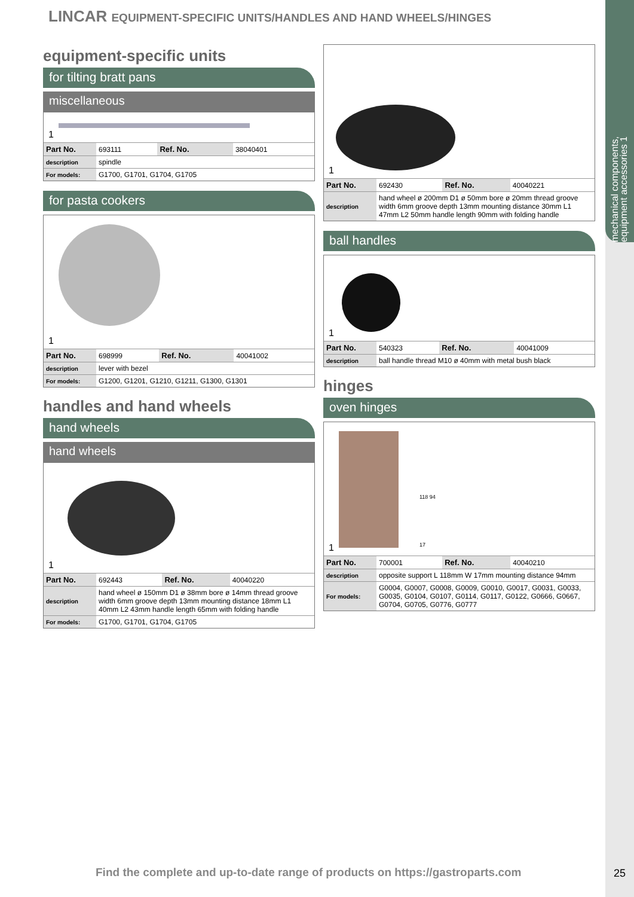mechanical components, equipment accessories 1
LINCAR EQUIPMENT-SPECIFIC UNITS/HANDLES AND HAND WHEELS/HINGES
equipment-specific units
for tilting bratt pans
miscellaneous
1
| Part No. | 693111 | Ref. No. | 38040401 |
| description | spindle | | |
| For models: | G1700, G1701, G1704, G1705 | | |
for pasta cookers
1
| Part No. | 698999 | Ref. No. | 40041002 |
| description | lever with bezel | | |
| For models: | G1200, G1201, G1210, G1211, G1300, G1301 | | |
handles and hand wheels
hand wheels
hand wheels
1
| Part No. | 692443 | Ref. No. | 40040220 |
| description | hand wheel ø 150mm D1 ø 38mm bore ø 14mm thread groove width 6mm groove depth 13mm mounting distance 18mm L1 40mm L2 43mm handle length 65mm with folding handle | | |
| For models: | G1700, G1701, G1704, G1705 | | |
1
| Part No. | 692430 | Ref. No. | 40040221 |
| description | hand wheel ø 200mm D1 ø 50mm bore ø 20mm thread groove width 6mm groove depth 13mm mounting distance 30mm L1 47mm L2 50mm handle length 90mm with folding handle | | |
ball handles
1
| Part No. | 540323 | Ref. No. | 40041009 |
| description | ball handle thread M10 ø 40mm with metal bush black | | |
hinges
oven hinges
118 94
17
1
| Part No. | 700001 | Ref. No. | 40040210 |
| description | opposite support L 118mm W 17mm mounting distance 94mm | | |
| For models: | G0004, G0007, G0008, G0009, G0010, G0017, G0031, G0033, G0035, G0104, G0107, G0114, G0117, G0122, G0666, G0667, G0704, G0705, G0776, G0777 | | |
Find the complete and up-to-date range of products on https://gastroparts.com
25